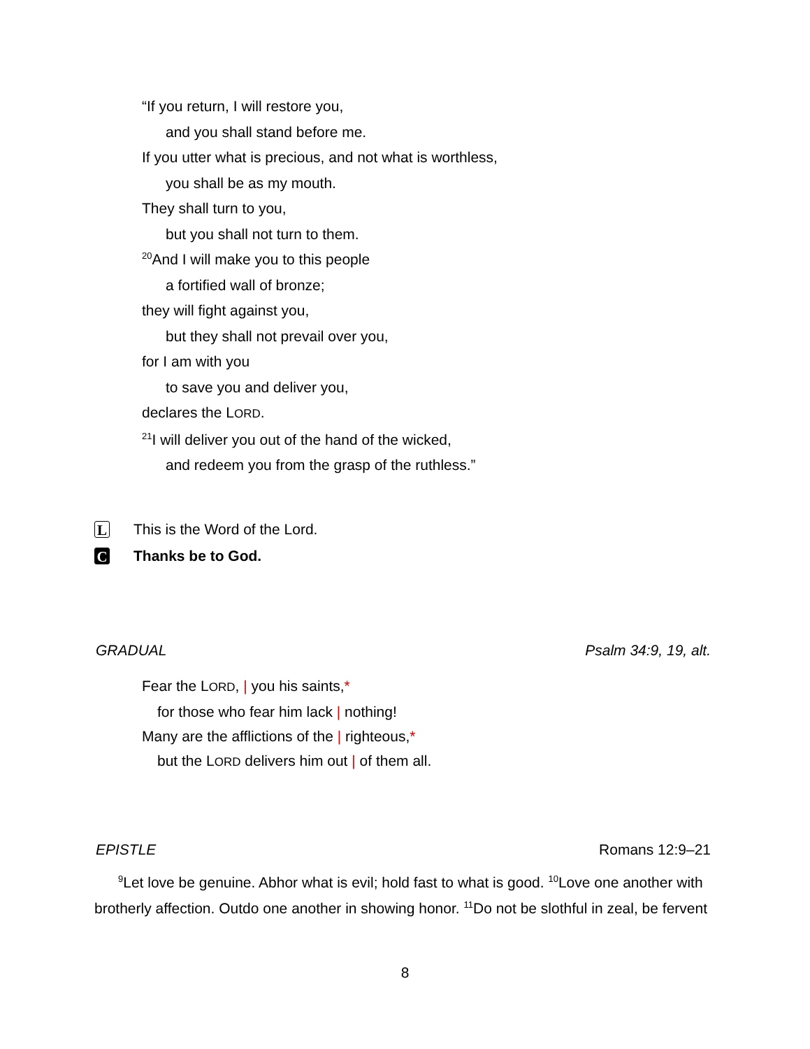“If you return, I will restore you,
and you shall stand before me.
If you utter what is precious, and not what is worthless,
you shall be as my mouth.
They shall turn to you,
but you shall not turn to them.
<sup>20</sup> And I will make you to this people
a fortified wall of bronze;
they will fight against you,
but they shall not prevail over you,
for I am with you
to save you and deliver you,
declares the LORD.
<sup>21</sup> I will deliver you out of the hand of the wicked,
and redeem you from the grasp of the ruthless.”
L This is the Word of the Lord.
C Thanks be to God.
GRADUAL Psalm 34:9, 19, alt.
Fear the LORD, | you his saints,*
for those who fear him lack | nothing!
Many are the afflictions of the | righteous,*
but the LORD delivers him out | of them all.
EPISTLE Romans 12:9–21
<sup>9</sup> Let love be genuine. Abhor what is evil; hold fast to what is good. <sup>10</sup>Love one another with brotherly affection. Outdo one another in showing honor. <sup>11</sup>Do not be slothful in zeal, be fervent
8